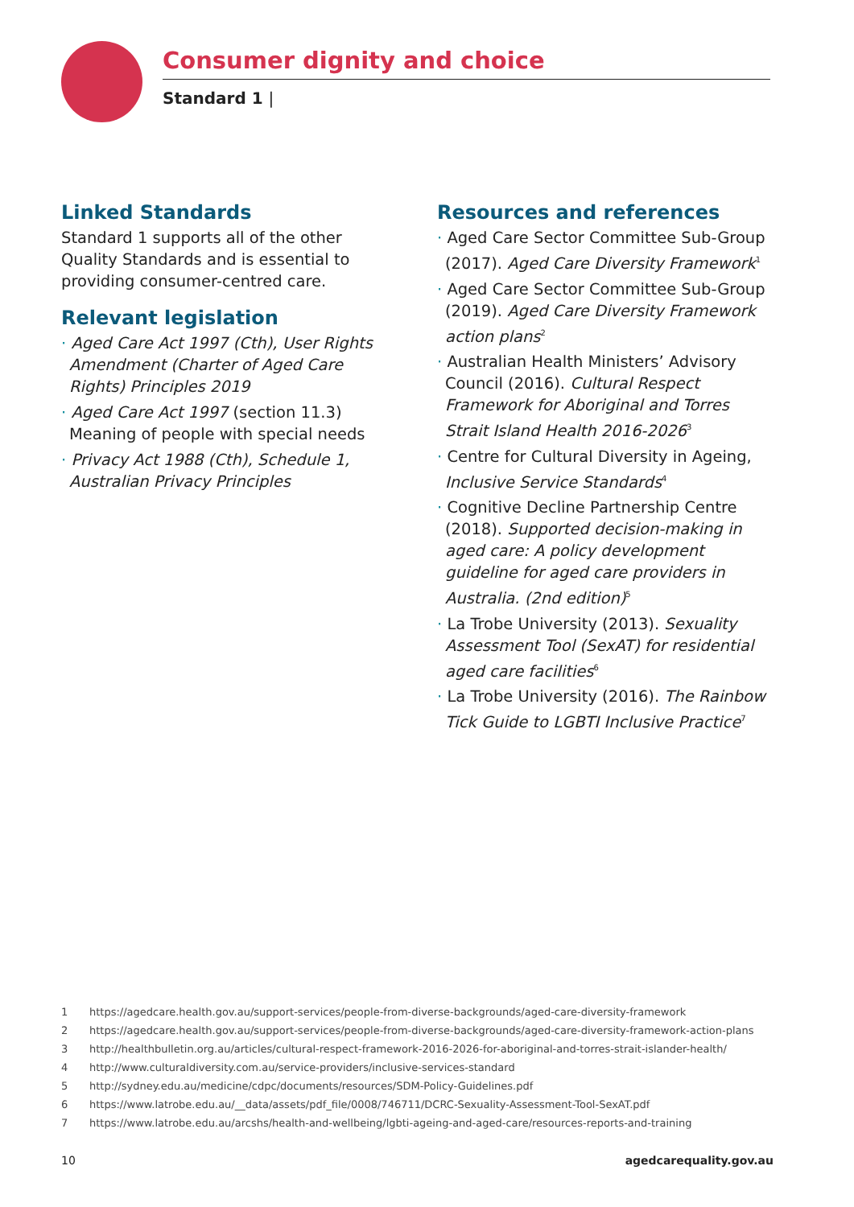Consumer dignity and choice
Standard 1 |
Linked Standards
Standard 1 supports all of the other Quality Standards and is essential to providing consumer-centred care.
Relevant legislation
· Aged Care Act 1997 (Cth), User Rights Amendment (Charter of Aged Care Rights) Principles 2019
· Aged Care Act 1997 (section 11.3) Meaning of people with special needs
· Privacy Act 1988 (Cth), Schedule 1, Australian Privacy Principles
Resources and references
· Aged Care Sector Committee Sub-Group (2017). Aged Care Diversity Framework<sup>1</sup>
· Aged Care Sector Committee Sub-Group (2019). Aged Care Diversity Framework action plans<sup>2</sup>
· Australian Health Ministers’ Advisory Council (2016). Cultural Respect Framework for Aboriginal and Torres Strait Island Health 2016-2026<sup>3</sup>
· Centre for Cultural Diversity in Ageing, Inclusive Service Standards<sup>4</sup>
· Cognitive Decline Partnership Centre (2018). Supported decision-making in aged care: A policy development guideline for aged care providers in Australia. (2nd edition)<sup>5</sup>
· La Trobe University (2013). Sexuality Assessment Tool (SexAT) for residential aged care facilities<sup>6</sup>
· La Trobe University (2016). The Rainbow Tick Guide to LGBTI Inclusive Practice<sup>7</sup>
1 https://agedcare.health.gov.au/support-services/people-from-diverse-backgrounds/aged-care-diversity-framework
2 https://agedcare.health.gov.au/support-services/people-from-diverse-backgrounds/aged-care-diversity-framework-action-plans
3 http://healthbulletin.org.au/articles/cultural-respect-framework-2016-2026-for-aboriginal-and-torres-strait-islander-health/
4 http://www.culturaldiversity.com.au/service-providers/inclusive-services-standard
5 http://sydney.edu.au/medicine/cdpc/documents/resources/SDM-Policy-Guidelines.pdf
6 https://www.latrobe.edu.au/__data/assets/pdf_file/0008/746711/DCRC-Sexuality-Assessment-Tool-SexAT.pdf
7 https://www.latrobe.edu.au/arcshs/health-and-wellbeing/lgbti-ageing-and-aged-care/resources-reports-and-training
10 agedcarequality.gov.au